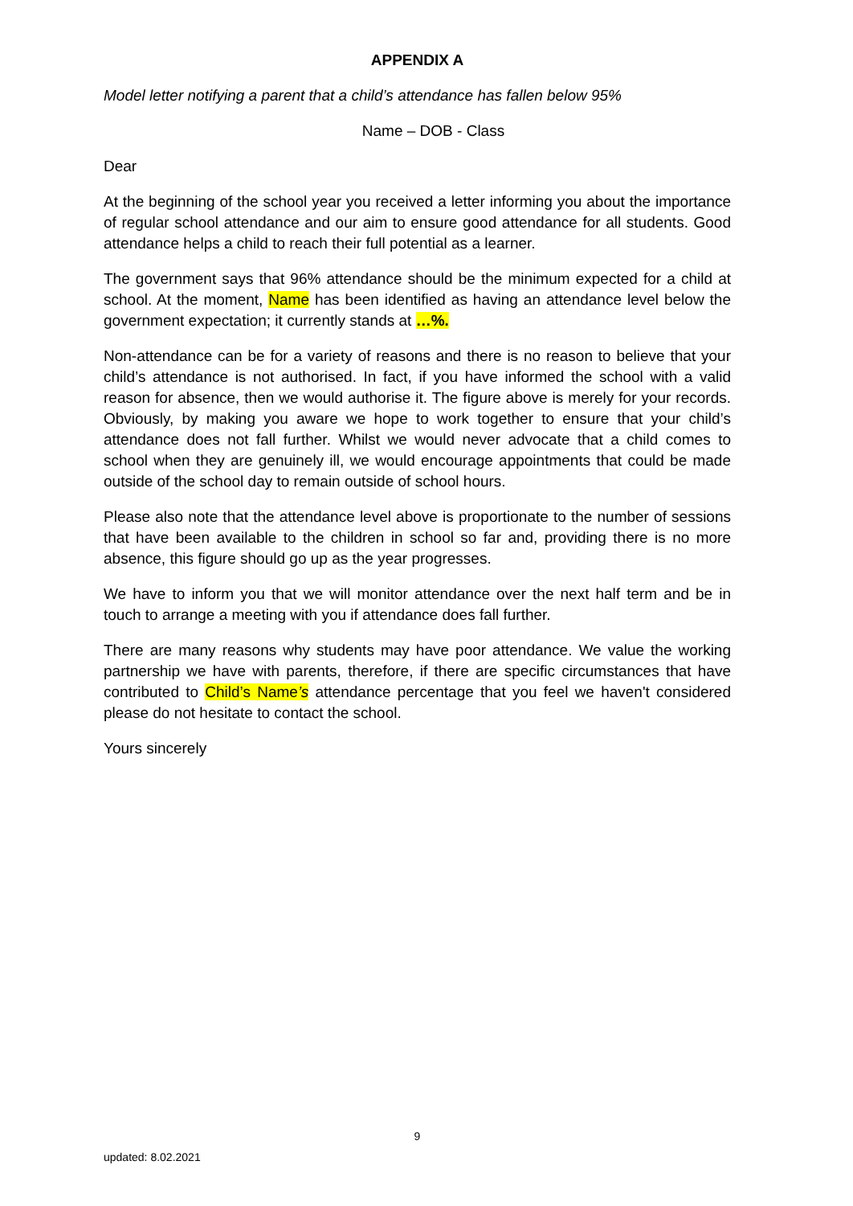APPENDIX A
Model letter notifying a parent that a child’s attendance has fallen below 95%
Name – DOB - Class
Dear
At the beginning of the school year you received a letter informing you about the importance of regular school attendance and our aim to ensure good attendance for all students. Good attendance helps a child to reach their full potential as a learner.
The government says that 96% attendance should be the minimum expected for a child at school. At the moment, Name has been identified as having an attendance level below the government expectation; it currently stands at …%.
Non-attendance can be for a variety of reasons and there is no reason to believe that your child’s attendance is not authorised. In fact, if you have informed the school with a valid reason for absence, then we would authorise it. The figure above is merely for your records. Obviously, by making you aware we hope to work together to ensure that your child’s attendance does not fall further. Whilst we would never advocate that a child comes to school when they are genuinely ill, we would encourage appointments that could be made outside of the school day to remain outside of school hours.
Please also note that the attendance level above is proportionate to the number of sessions that have been available to the children in school so far and, providing there is no more absence, this figure should go up as the year progresses.
We have to inform you that we will monitor attendance over the next half term and be in touch to arrange a meeting with you if attendance does fall further.
There are many reasons why students may have poor attendance. We value the working partnership we have with parents, therefore, if there are specific circumstances that have contributed to Child’s Name’s attendance percentage that you feel we haven't considered please do not hesitate to contact the school.
Yours sincerely
9
updated: 8.02.2021